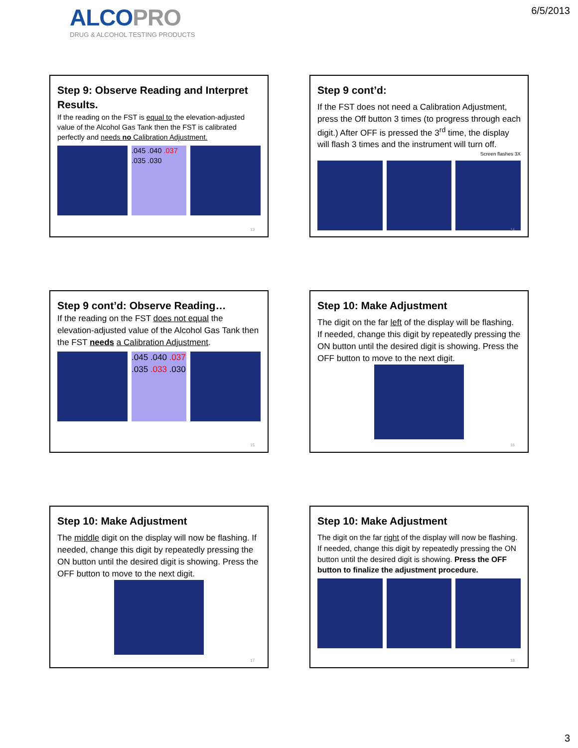ALCOPRO
DRUG & ALCOHOL TESTING PRODUCTS
6/5/2013
Step 9: Observe Reading and Interpret Results.
If the reading on the FST is equal to the elevation-adjusted value of the Alcohol Gas Tank then the FST is calibrated perfectly and needs no Calibration Adjustment.
.045 .040 .037 .035 .030
13
Step 9 cont’d:
If the FST does not need a Calibration Adjustment, press the Off button 3 times (to progress through each digit.) After OFF is pressed the 3<sup>rd</sup> time, the display will flash 3 times and the instrument will turn off.
Screen flashes 3X
14
Step 9 cont’d: Observe Reading…
If the reading on the FST does not equal the elevation-adjusted value of the Alcohol Gas Tank then the FST needs a Calibration Adjustment.
.045 .040 .037 .035 .033 .030
15
Step 10: Make Adjustment
The digit on the far left of the display will be flashing. If needed, change this digit by repeatedly pressing the ON button until the desired digit is showing. Press the OFF button to move to the next digit.
16
Step 10: Make Adjustment
The middle digit on the display will now be flashing. If needed, change this digit by repeatedly pressing the ON button until the desired digit is showing. Press the OFF button to move to the next digit.
17
Step 10: Make Adjustment
The digit on the far right of the display will now be flashing. If needed, change this digit by repeatedly pressing the ON button until the desired digit is showing. Press the OFF button to finalize the adjustment procedure.
18
3